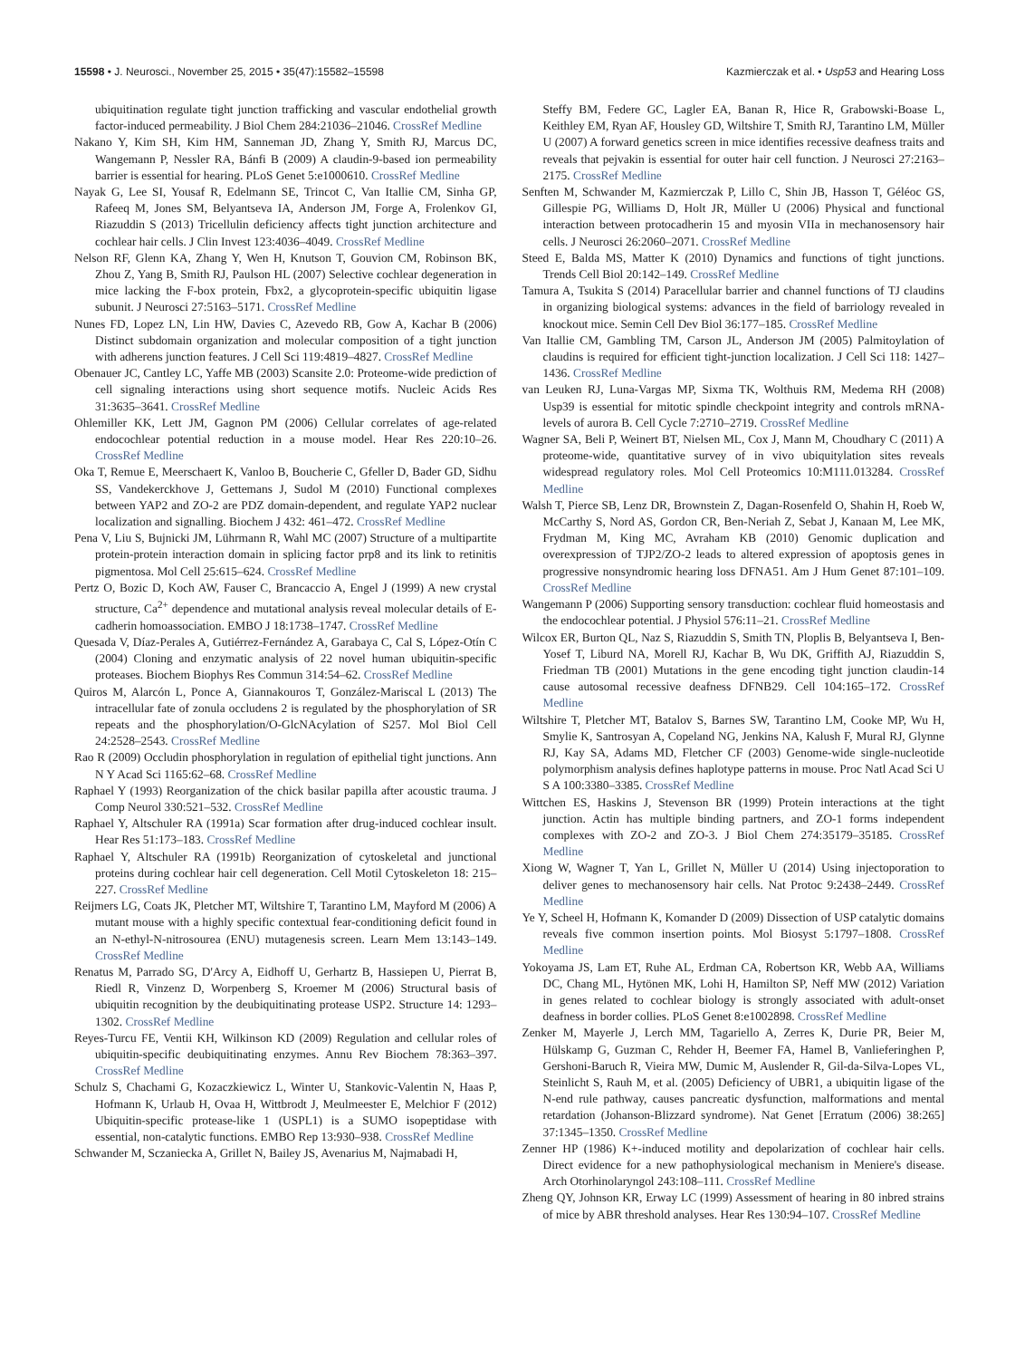15598 • J. Neurosci., November 25, 2015 • 35(47):15582–15598 Kazmierczak et al. • Usp53 and Hearing Loss
ubiquitination regulate tight junction trafficking and vascular endothelial growth factor-induced permeability. J Biol Chem 284:21036–21046. CrossRef Medline
Nakano Y, Kim SH, Kim HM, Sanneman JD, Zhang Y, Smith RJ, Marcus DC, Wangemann P, Nessler RA, Bánfi B (2009) A claudin-9-based ion permeability barrier is essential for hearing. PLoS Genet 5:e1000610. CrossRef Medline
Nayak G, Lee SI, Yousaf R, Edelmann SE, Trincot C, Van Itallie CM, Sinha GP, Rafeeq M, Jones SM, Belyantseva IA, Anderson JM, Forge A, Frolenkov GI, Riazuddin S (2013) Tricellulin deficiency affects tight junction architecture and cochlear hair cells. J Clin Invest 123:4036–4049. CrossRef Medline
Nelson RF, Glenn KA, Zhang Y, Wen H, Knutson T, Gouvion CM, Robinson BK, Zhou Z, Yang B, Smith RJ, Paulson HL (2007) Selective cochlear degeneration in mice lacking the F-box protein, Fbx2, a glycoprotein-specific ubiquitin ligase subunit. J Neurosci 27:5163–5171. CrossRef Medline
Nunes FD, Lopez LN, Lin HW, Davies C, Azevedo RB, Gow A, Kachar B (2006) Distinct subdomain organization and molecular composition of a tight junction with adherens junction features. J Cell Sci 119:4819–4827. CrossRef Medline
Obenauer JC, Cantley LC, Yaffe MB (2003) Scansite 2.0: Proteome-wide prediction of cell signaling interactions using short sequence motifs. Nucleic Acids Res 31:3635–3641. CrossRef Medline
Ohlemiller KK, Lett JM, Gagnon PM (2006) Cellular correlates of age-related endocochlear potential reduction in a mouse model. Hear Res 220:10–26. CrossRef Medline
Oka T, Remue E, Meerschaert K, Vanloo B, Boucherie C, Gfeller D, Bader GD, Sidhu SS, Vandekerckhove J, Gettemans J, Sudol M (2010) Functional complexes between YAP2 and ZO-2 are PDZ domain-dependent, and regulate YAP2 nuclear localization and signalling. Biochem J 432: 461–472. CrossRef Medline
Pena V, Liu S, Bujnicki JM, Lührmann R, Wahl MC (2007) Structure of a multipartite protein-protein interaction domain in splicing factor prp8 and its link to retinitis pigmentosa. Mol Cell 25:615–624. CrossRef Medline
Pertz O, Bozic D, Koch AW, Fauser C, Brancaccio A, Engel J (1999) A new crystal structure, Ca<sup>2+</sup> dependence and mutational analysis reveal molecular details of E-cadherin homoassociation. EMBO J 18:1738–1747. CrossRef Medline
Quesada V, Díaz-Perales A, Gutiérrez-Fernández A, Garabaya C, Cal S, López-Otín C (2004) Cloning and enzymatic analysis of 22 novel human ubiquitin-specific proteases. Biochem Biophys Res Commun 314:54–62. CrossRef Medline
Quiros M, Alarcón L, Ponce A, Giannakouros T, González-Mariscal L (2013) The intracellular fate of zonula occludens 2 is regulated by the phosphorylation of SR repeats and the phosphorylation/O-GlcNAcylation of S257. Mol Biol Cell 24:2528–2543. CrossRef Medline
Rao R (2009) Occludin phosphorylation in regulation of epithelial tight junctions. Ann N Y Acad Sci 1165:62–68. CrossRef Medline
Raphael Y (1993) Reorganization of the chick basilar papilla after acoustic trauma. J Comp Neurol 330:521–532. CrossRef Medline
Raphael Y, Altschuler RA (1991a) Scar formation after drug-induced cochlear insult. Hear Res 51:173–183. CrossRef Medline
Raphael Y, Altschuler RA (1991b) Reorganization of cytoskeletal and junctional proteins during cochlear hair cell degeneration. Cell Motil Cytoskeleton 18: 215–227. CrossRef Medline
Reijmers LG, Coats JK, Pletcher MT, Wiltshire T, Tarantino LM, Mayford M (2006) A mutant mouse with a highly specific contextual fear-conditioning deficit found in an N-ethyl-N-nitrosourea (ENU) mutagenesis screen. Learn Mem 13:143–149. CrossRef Medline
Renatus M, Parrado SG, D'Arcy A, Eidhoff U, Gerhartz B, Hassiepen U, Pierrat B, Riedl R, Vinzenz D, Worpenberg S, Kroemer M (2006) Structural basis of ubiquitin recognition by the deubiquitinating protease USP2. Structure 14: 1293–1302. CrossRef Medline
Reyes-Turcu FE, Ventii KH, Wilkinson KD (2009) Regulation and cellular roles of ubiquitin-specific deubiquitinating enzymes. Annu Rev Biochem 78:363–397. CrossRef Medline
Schulz S, Chachami G, Kozaczkiewicz L, Winter U, Stankovic-Valentin N, Haas P, Hofmann K, Urlaub H, Ovaa H, Wittbrodt J, Meulmeester E, Melchior F (2012) Ubiquitin-specific protease-like 1 (USPL1) is a SUMO isopeptidase with essential, non-catalytic functions. EMBO Rep 13:930–938. CrossRef Medline
Schwander M, Sczaniecka A, Grillet N, Bailey JS, Avenarius M, Najmabadi H,
Steffy BM, Federe GC, Lagler EA, Banan R, Hice R, Grabowski-Boase L, Keithley EM, Ryan AF, Housley GD, Wiltshire T, Smith RJ, Tarantino LM, Müller U (2007) A forward genetics screen in mice identifies recessive deafness traits and reveals that pejvakin is essential for outer hair cell function. J Neurosci 27:2163–2175. CrossRef Medline
Senften M, Schwander M, Kazmierczak P, Lillo C, Shin JB, Hasson T, Géléoc GS, Gillespie PG, Williams D, Holt JR, Müller U (2006) Physical and functional interaction between protocadherin 15 and myosin VIIa in mechanosensory hair cells. J Neurosci 26:2060–2071. CrossRef Medline
Steed E, Balda MS, Matter K (2010) Dynamics and functions of tight junctions. Trends Cell Biol 20:142–149. CrossRef Medline
Tamura A, Tsukita S (2014) Paracellular barrier and channel functions of TJ claudins in organizing biological systems: advances in the field of barriology revealed in knockout mice. Semin Cell Dev Biol 36:177–185. CrossRef Medline
Van Itallie CM, Gambling TM, Carson JL, Anderson JM (2005) Palmitoylation of claudins is required for efficient tight-junction localization. J Cell Sci 118: 1427–1436. CrossRef Medline
van Leuken RJ, Luna-Vargas MP, Sixma TK, Wolthuis RM, Medema RH (2008) Usp39 is essential for mitotic spindle checkpoint integrity and controls mRNA-levels of aurora B. Cell Cycle 7:2710–2719. CrossRef Medline
Wagner SA, Beli P, Weinert BT, Nielsen ML, Cox J, Mann M, Choudhary C (2011) A proteome-wide, quantitative survey of in vivo ubiquitylation sites reveals widespread regulatory roles. Mol Cell Proteomics 10:M111.013284. CrossRef Medline
Walsh T, Pierce SB, Lenz DR, Brownstein Z, Dagan-Rosenfeld O, Shahin H, Roeb W, McCarthy S, Nord AS, Gordon CR, Ben-Neriah Z, Sebat J, Kanaan M, Lee MK, Frydman M, King MC, Avraham KB (2010) Genomic duplication and overexpression of TJP2/ZO-2 leads to altered expression of apoptosis genes in progressive nonsyndromic hearing loss DFNA51. Am J Hum Genet 87:101–109. CrossRef Medline
Wangemann P (2006) Supporting sensory transduction: cochlear fluid homeostasis and the endocochlear potential. J Physiol 576:11–21. CrossRef Medline
Wilcox ER, Burton QL, Naz S, Riazuddin S, Smith TN, Ploplis B, Belyantseva I, Ben-Yosef T, Liburd NA, Morell RJ, Kachar B, Wu DK, Griffith AJ, Riazuddin S, Friedman TB (2001) Mutations in the gene encoding tight junction claudin-14 cause autosomal recessive deafness DFNB29. Cell 104:165–172. CrossRef Medline
Wiltshire T, Pletcher MT, Batalov S, Barnes SW, Tarantino LM, Cooke MP, Wu H, Smylie K, Santrosyan A, Copeland NG, Jenkins NA, Kalush F, Mural RJ, Glynne RJ, Kay SA, Adams MD, Fletcher CF (2003) Genome-wide single-nucleotide polymorphism analysis defines haplotype patterns in mouse. Proc Natl Acad Sci U S A 100:3380–3385. CrossRef Medline
Wittchen ES, Haskins J, Stevenson BR (1999) Protein interactions at the tight junction. Actin has multiple binding partners, and ZO-1 forms independent complexes with ZO-2 and ZO-3. J Biol Chem 274:35179–35185. CrossRef Medline
Xiong W, Wagner T, Yan L, Grillet N, Müller U (2014) Using injectoporation to deliver genes to mechanosensory hair cells. Nat Protoc 9:2438–2449. CrossRef Medline
Ye Y, Scheel H, Hofmann K, Komander D (2009) Dissection of USP catalytic domains reveals five common insertion points. Mol Biosyst 5:1797–1808. CrossRef Medline
Yokoyama JS, Lam ET, Ruhe AL, Erdman CA, Robertson KR, Webb AA, Williams DC, Chang ML, Hytönen MK, Lohi H, Hamilton SP, Neff MW (2012) Variation in genes related to cochlear biology is strongly associated with adult-onset deafness in border collies. PLoS Genet 8:e1002898. CrossRef Medline
Zenker M, Mayerle J, Lerch MM, Tagariello A, Zerres K, Durie PR, Beier M, Hülskamp G, Guzman C, Rehder H, Beemer FA, Hamel B, Vanlieferinghen P, Gershoni-Baruch R, Vieira MW, Dumic M, Auslender R, Gil-da-Silva-Lopes VL, Steinlicht S, Rauh M, et al. (2005) Deficiency of UBR1, a ubiquitin ligase of the N-end rule pathway, causes pancreatic dysfunction, malformations and mental retardation (Johanson-Blizzard syndrome). Nat Genet [Erratum (2006) 38:265] 37:1345–1350. CrossRef Medline
Zenner HP (1986) K+-induced motility and depolarization of cochlear hair cells. Direct evidence for a new pathophysiological mechanism in Meniere's disease. Arch Otorhinolaryngol 243:108–111. CrossRef Medline
Zheng QY, Johnson KR, Erway LC (1999) Assessment of hearing in 80 inbred strains of mice by ABR threshold analyses. Hear Res 130:94–107. CrossRef Medline